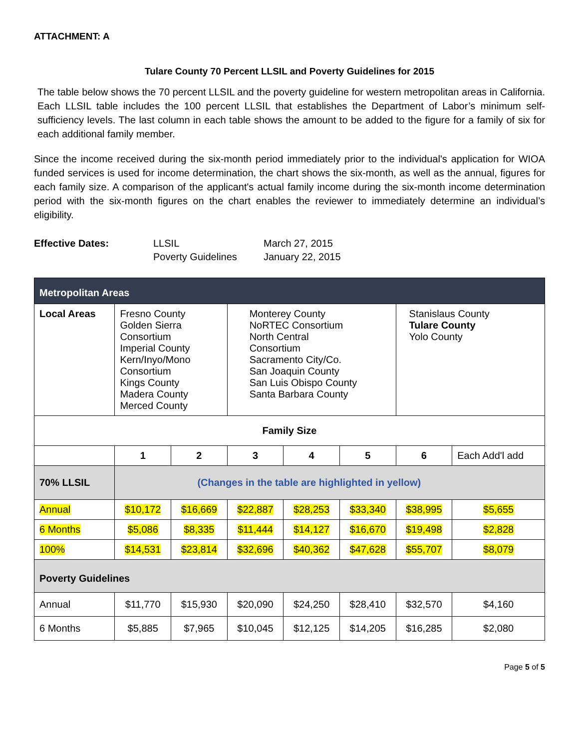ATTACHMENT: A
Tulare County 70 Percent LLSIL and Poverty Guidelines for 2015
The table below shows the 70 percent LLSIL and the poverty guideline for western metropolitan areas in California. Each LLSIL table includes the 100 percent LLSIL that establishes the Department of Labor’s minimum self-sufficiency levels. The last column in each table shows the amount to be added to the figure for a family of six for each additional family member.
Since the income received during the six-month period immediately prior to the individual's application for WIOA funded services is used for income determination, the chart shows the six-month, as well as the annual, figures for each family size. A comparison of the applicant's actual family income during the six-month income determination period with the six-month figures on the chart enables the reviewer to immediately determine an individual’s eligibility.
| Effective Dates: | LLSIL | March 27, 2015 |
| | Poverty Guidelines | January 22, 2015 |
| Metropolitan Areas | | | | | | | |
| Local Areas | Fresno County Golden Sierra Consortium Imperial County Kern/Inyo/Mono Consortium Kings County Madera County Merced County | | Monterey County NoRTEC Consortium North Central Consortium Sacramento City/Co. San Joaquin County San Luis Obispo County Santa Barbara County | | | Stanislaus County Tulare County Yolo County | |
| Family Size | | | | | | | |
| | 1 | 2 | 3 | 4 | 5 | 6 | Each Add'l add |
| 70% LLSIL | (Changes in the table are highlighted in yellow) | | | | | | |
| Annual | $10,172 | $16,669 | $22,887 | $28,253 | $33,340 | $38,995 | $5,655 |
| 6 Months | $5,086 | $8,335 | $11,444 | $14,127 | $16,670 | $19,498 | $2,828 |
| 100% | $14,531 | $23,814 | $32,696 | $40,362 | $47,628 | $55,707 | $8,079 |
| Poverty Guidelines | | | | | | | |
| Annual | $11,770 | $15,930 | $20,090 | $24,250 | $28,410 | $32,570 | $4,160 |
| 6 Months | $5,885 | $7,965 | $10,045 | $12,125 | $14,205 | $16,285 | $2,080 |
Page 5 of 5